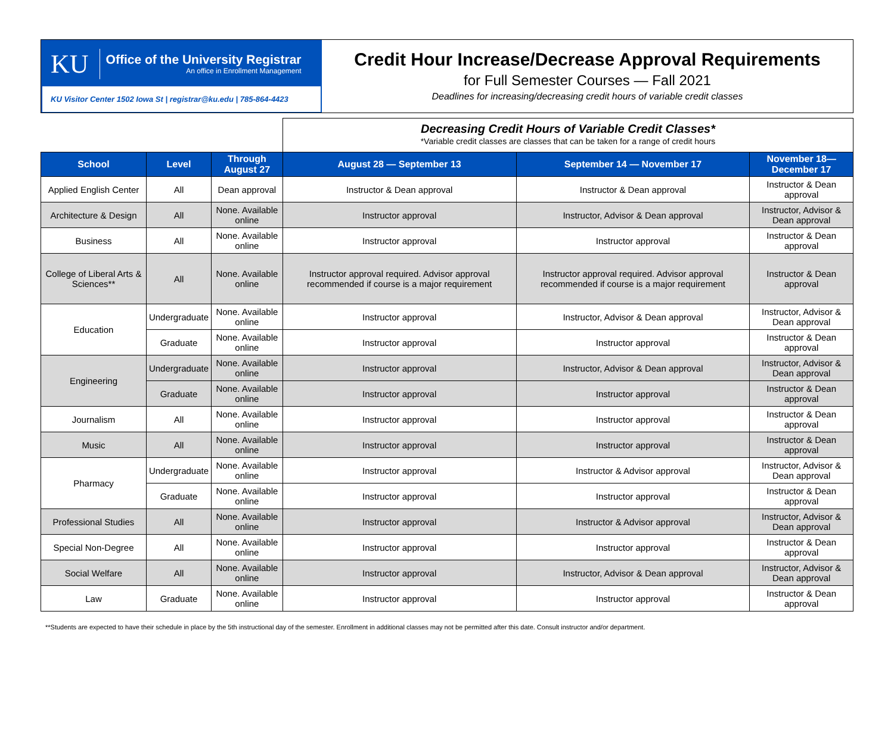KU
Office of the University Registrar
An office in Enrollment Management
KU Visitor Center 1502 Iowa St | registrar@ku.edu | 785-864-4423
Credit Hour Increase/Decrease Approval Requirements
for Full Semester Courses — Fall 2021
Deadlines for increasing/decreasing credit hours of variable credit classes
Decreasing Credit Hours of Variable Credit Classes*
*Variable credit classes are classes that can be taken for a range of credit hours
| School | Level | Through August 27 | August 28 — September 13 | September 14 — November 17 | November 18— December 17 |
| --- | --- | --- | --- | --- | --- |
| Applied English Center | All | Dean approval | Instructor & Dean approval | Instructor & Dean approval | Instructor & Dean approval |
| Architecture & Design | All | None. Available online | Instructor approval | Instructor, Advisor & Dean approval | Instructor, Advisor & Dean approval |
| Business | All | None. Available online | Instructor approval | Instructor approval | Instructor & Dean approval |
| College of Liberal Arts & Sciences** | All | None. Available online | Instructor approval required. Advisor approval recommended if course is a major requirement | Instructor approval required. Advisor approval recommended if course is a major requirement | Instructor & Dean approval |
| Education | Undergraduate | None. Available online | Instructor approval | Instructor, Advisor & Dean approval | Instructor, Advisor & Dean approval |
| | Graduate | None. Available online | Instructor approval | Instructor approval | Instructor & Dean approval |
| Engineering | Undergraduate | None. Available online | Instructor approval | Instructor, Advisor & Dean approval | Instructor, Advisor & Dean approval |
| | Graduate | None. Available online | Instructor approval | Instructor approval | Instructor & Dean approval |
| Journalism | All | None. Available online | Instructor approval | Instructor approval | Instructor & Dean approval |
| Music | All | None. Available online | Instructor approval | Instructor approval | Instructor & Dean approval |
| Pharmacy | Undergraduate | None. Available online | Instructor approval | Instructor & Advisor approval | Instructor, Advisor & Dean approval |
| | Graduate | None. Available online | Instructor approval | Instructor approval | Instructor & Dean approval |
| Professional Studies | All | None. Available online | Instructor approval | Instructor & Advisor approval | Instructor, Advisor & Dean approval |
| Special Non-Degree | All | None. Available online | Instructor approval | Instructor approval | Instructor & Dean approval |
| Social Welfare | All | None. Available online | Instructor approval | Instructor, Advisor & Dean approval | Instructor, Advisor & Dean approval |
| Law | Graduate | None. Available online | Instructor approval | Instructor approval | Instructor & Dean approval |
**Students are expected to have their schedule in place by the 5th instructional day of the semester. Enrollment in additional classes may not be permitted after this date. Consult instructor and/or department.